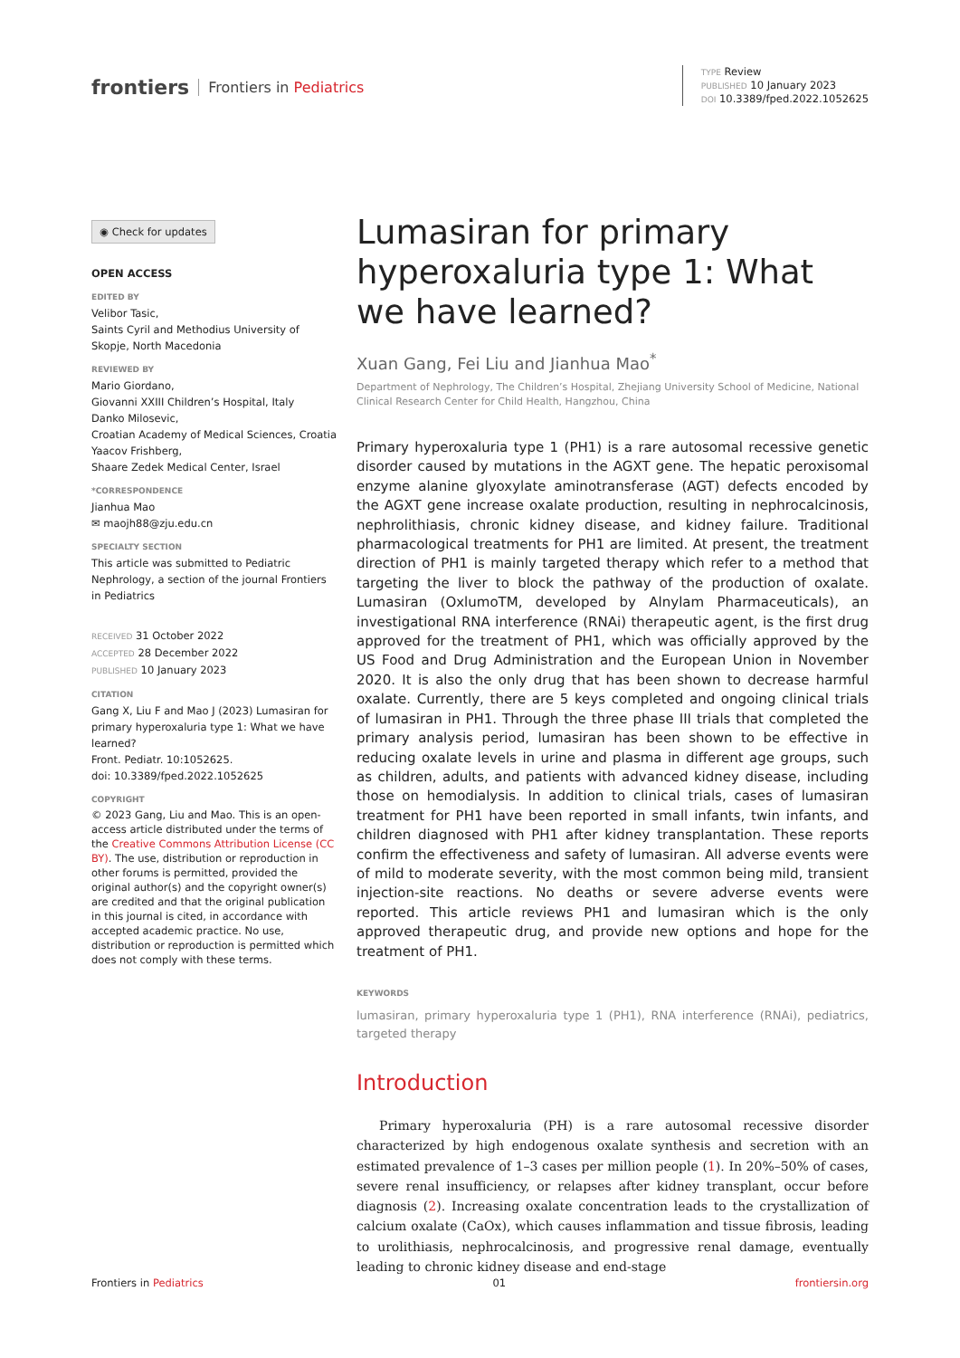frontiers Frontiers in Pediatrics
TYPE Review
PUBLISHED 10 January 2023
DOI 10.3389/fped.2022.1052625
◉ Check for updates
OPEN ACCESS
EDITED BY
Velibor Tasic,
Saints Cyril and Methodius University of Skopje, North Macedonia
REVIEWED BY
Mario Giordano,
Giovanni XXIII Children’s Hospital, Italy
Danko Milosevic,
Croatian Academy of Medical Sciences, Croatia
Yaacov Frishberg,
Shaare Zedek Medical Center, Israel
*CORRESPONDENCE
Jianhua Mao
✉ maojh88@zju.edu.cn
SPECIALTY SECTION
This article was submitted to Pediatric Nephrology, a section of the journal Frontiers in Pediatrics
RECEIVED 31 October 2022
ACCEPTED 28 December 2022
PUBLISHED 10 January 2023
CITATION
Gang X, Liu F and Mao J (2023) Lumasiran for primary hyperoxaluria type 1: What we have learned?
Front. Pediatr. 10:1052625.
doi: 10.3389/fped.2022.1052625
COPYRIGHT
© 2023 Gang, Liu and Mao. This is an open-access article distributed under the terms of the Creative Commons Attribution License (CC BY). The use, distribution or reproduction in other forums is permitted, provided the original author(s) and the copyright owner(s) are credited and that the original publication in this journal is cited, in accordance with accepted academic practice. No use, distribution or reproduction is permitted which does not comply with these terms.
Lumasiran for primary hyperoxaluria type 1: What we have learned?
Xuan Gang, Fei Liu and Jianhua Mao<sup>*</sup>
Department of Nephrology, The Children’s Hospital, Zhejiang University School of Medicine, National Clinical Research Center for Child Health, Hangzhou, China
Primary hyperoxaluria type 1 (PH1) is a rare autosomal recessive genetic disorder caused by mutations in the AGXT gene. The hepatic peroxisomal enzyme alanine glyoxylate aminotransferase (AGT) defects encoded by the AGXT gene increase oxalate production, resulting in nephrocalcinosis, nephrolithiasis, chronic kidney disease, and kidney failure. Traditional pharmacological treatments for PH1 are limited. At present, the treatment direction of PH1 is mainly targeted therapy which refer to a method that targeting the liver to block the pathway of the production of oxalate. Lumasiran (OxlumoTM, developed by Alnylam Pharmaceuticals), an investigational RNA interference (RNAi) therapeutic agent, is the first drug approved for the treatment of PH1, which was officially approved by the US Food and Drug Administration and the European Union in November 2020. It is also the only drug that has been shown to decrease harmful oxalate. Currently, there are 5 keys completed and ongoing clinical trials of lumasiran in PH1. Through the three phase III trials that completed the primary analysis period, lumasiran has been shown to be effective in reducing oxalate levels in urine and plasma in different age groups, such as children, adults, and patients with advanced kidney disease, including those on hemodialysis. In addition to clinical trials, cases of lumasiran treatment for PH1 have been reported in small infants, twin infants, and children diagnosed with PH1 after kidney transplantation. These reports confirm the effectiveness and safety of lumasiran. All adverse events were of mild to moderate severity, with the most common being mild, transient injection-site reactions. No deaths or severe adverse events were reported. This article reviews PH1 and lumasiran which is the only approved therapeutic drug, and provide new options and hope for the treatment of PH1.
KEYWORDS
lumasiran, primary hyperoxaluria type 1 (PH1), RNA interference (RNAi), pediatrics, targeted therapy
Introduction
Primary hyperoxaluria (PH) is a rare autosomal recessive disorder characterized by high endogenous oxalate synthesis and secretion with an estimated prevalence of 1–3 cases per million people (1). In 20%–50% of cases, severe renal insufficiency, or relapses after kidney transplant, occur before diagnosis (2). Increasing oxalate concentration leads to the crystallization of calcium oxalate (CaOx), which causes inflammation and tissue fibrosis, leading to urolithiasis, nephrocalcinosis, and progressive renal damage, eventually leading to chronic kidney disease and end-stage
Frontiers in Pediatrics 01 frontiersin.org